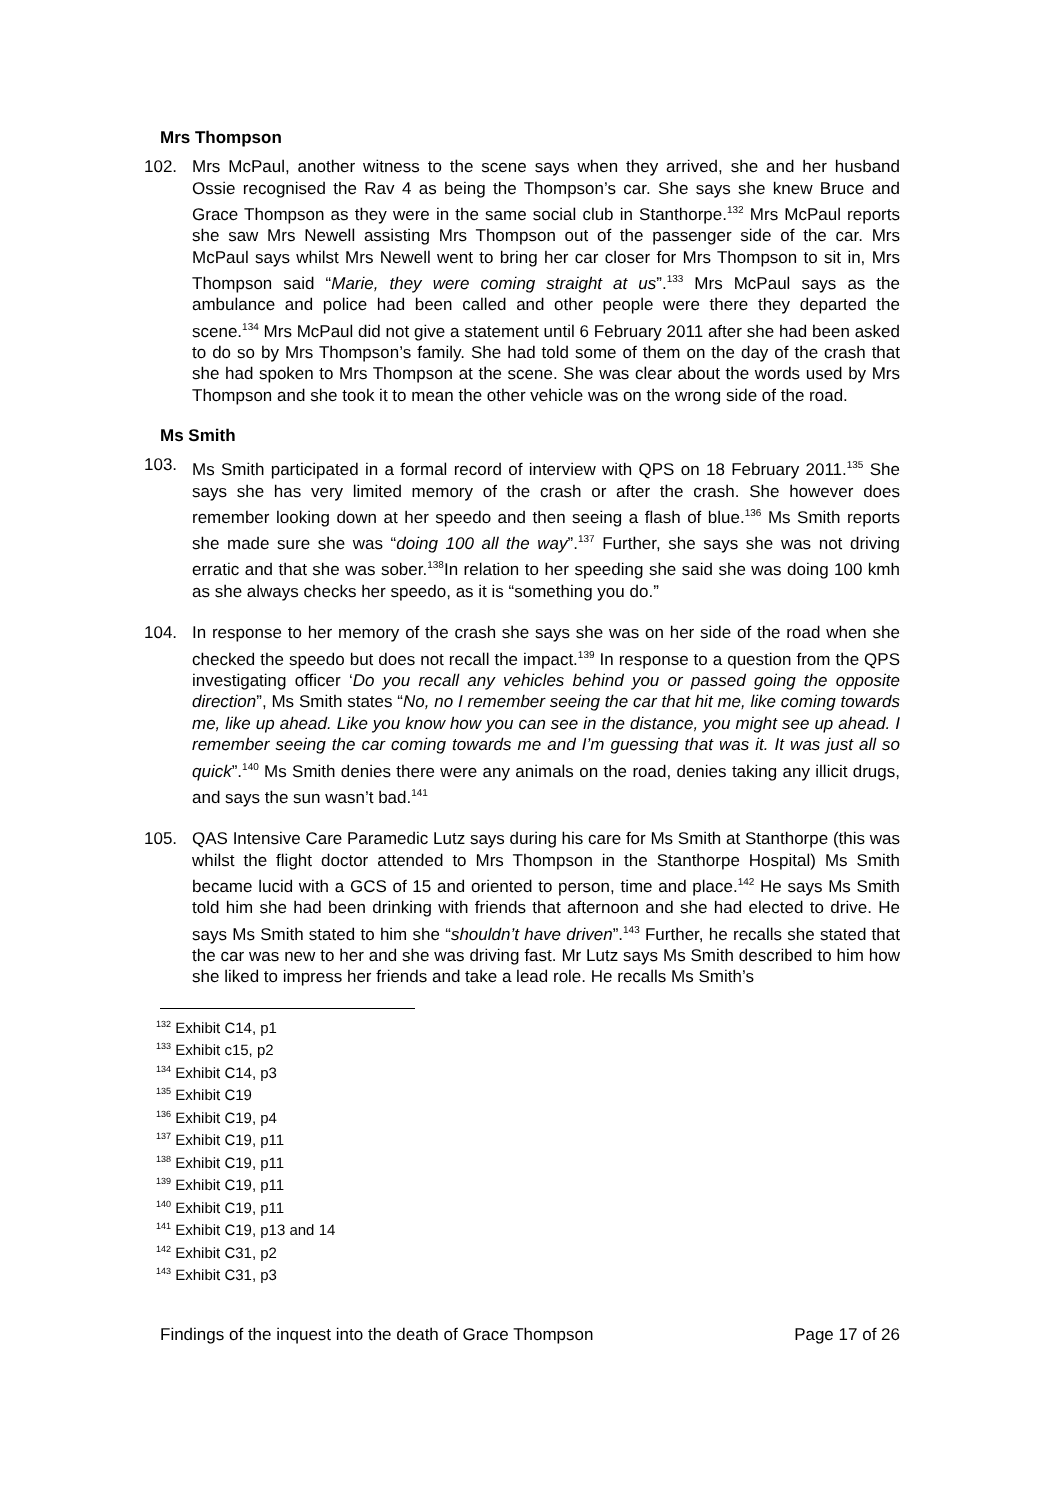Mrs Thompson
102.
Mrs McPaul, another witness to the scene says when they arrived, she and her husband Ossie recognised the Rav 4 as being the Thompson’s car. She says she knew Bruce and Grace Thompson as they were in the same social club in Stanthorpe.<sup>132</sup> Mrs McPaul reports she saw Mrs Newell assisting Mrs Thompson out of the passenger side of the car. Mrs McPaul says whilst Mrs Newell went to bring her car closer for Mrs Thompson to sit in, Mrs Thompson said “Marie, they were coming straight at us”.<sup>133</sup> Mrs McPaul says as the ambulance and police had been called and other people were there they departed the scene.<sup>134</sup> Mrs McPaul did not give a statement until 6 February 2011 after she had been asked to do so by Mrs Thompson’s family. She had told some of them on the day of the crash that she had spoken to Mrs Thompson at the scene. She was clear about the words used by Mrs Thompson and she took it to mean the other vehicle was on the wrong side of the road.
Ms Smith
103.
Ms Smith participated in a formal record of interview with QPS on 18 February 2011.<sup>135</sup> She says she has very limited memory of the crash or after the crash. She however does remember looking down at her speedo and then seeing a flash of blue.<sup>136</sup> Ms Smith reports she made sure she was “doing 100 all the way”.<sup>137</sup> Further, she says she was not driving erratic and that she was sober.<sup>138</sup>In relation to her speeding she said she was doing 100 kmh as she always checks her speedo, as it is “something you do.”
104.
In response to her memory of the crash she says she was on her side of the road when she checked the speedo but does not recall the impact.<sup>139</sup> In response to a question from the QPS investigating officer ‘Do you recall any vehicles behind you or passed going the opposite direction”, Ms Smith states “No, no I remember seeing the car that hit me, like coming towards me, like up ahead. Like you know how you can see in the distance, you might see up ahead. I remember seeing the car coming towards me and I’m guessing that was it. It was just all so quick”.<sup>140</sup> Ms Smith denies there were any animals on the road, denies taking any illicit drugs, and says the sun wasn’t bad.<sup>141</sup>
105.
QAS Intensive Care Paramedic Lutz says during his care for Ms Smith at Stanthorpe (this was whilst the flight doctor attended to Mrs Thompson in the Stanthorpe Hospital) Ms Smith became lucid with a GCS of 15 and oriented to person, time and place.<sup>142</sup> He says Ms Smith told him she had been drinking with friends that afternoon and she had elected to drive. He says Ms Smith stated to him she “shouldn’t have driven”.<sup>143</sup> Further, he recalls she stated that the car was new to her and she was driving fast. Mr Lutz says Ms Smith described to him how she liked to impress her friends and take a lead role. He recalls Ms Smith’s
<sup>132</sup> Exhibit C14, p1
<sup>133</sup> Exhibit c15, p2
<sup>134</sup> Exhibit C14, p3
<sup>135</sup> Exhibit C19
<sup>136</sup> Exhibit C19, p4
<sup>137</sup> Exhibit C19, p11
<sup>138</sup> Exhibit C19, p11
<sup>139</sup> Exhibit C19, p11
<sup>140</sup> Exhibit C19, p11
<sup>141</sup> Exhibit C19, p13 and 14
<sup>142</sup> Exhibit C31, p2
<sup>143</sup> Exhibit C31, p3
Findings of the inquest into the death of Grace Thompson Page 17 of 26